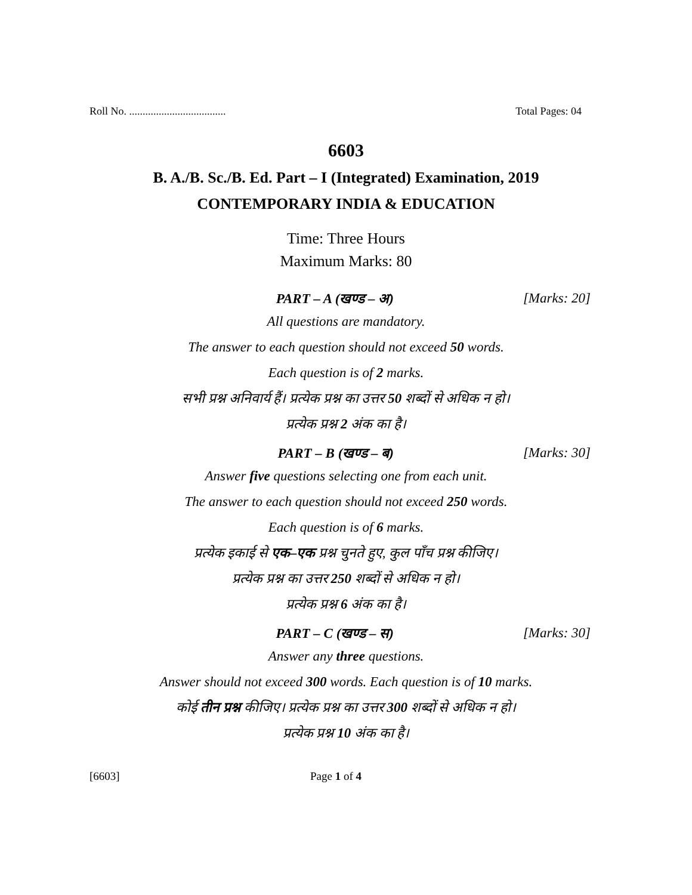Roll No. .................................... Total Pages: 04
6603
B. A./B. Sc./B. Ed. Part – I (Integrated) Examination, 2019
CONTEMPORARY INDIA & EDUCATION
Time: Three Hours
Maximum Marks: 80
PART – A (खण्ड – अ) [Marks: 20]
All questions are mandatory.
The answer to each question should not exceed 50 words.
Each question is of 2 marks.
सभी प्रश्न अनिवार्य हैं। प्रत्येक प्रश्न का उत्तर 50 शब्दों से अधिक न हो।
प्रत्येक प्रश्न 2 अंक का है।
PART – B (खण्ड – ब) [Marks: 30]
Answer five questions selecting one from each unit.
The answer to each question should not exceed 250 words.
Each question is of 6 marks.
प्रत्येक इकाई से एक–एक प्रश्न चुनते हुए, कुल पाँच प्रश्न कीजिए।
प्रत्येक प्रश्न का उत्तर 250 शब्दों से अधिक न हो।
प्रत्येक प्रश्न 6 अंक का है।
PART – C (खण्ड – स) [Marks: 30]
Answer any three questions.
Answer should not exceed 300 words. Each question is of 10 marks.
कोई तीन प्रश्न कीजिए। प्रत्येक प्रश्न का उत्तर 300 शब्दों से अधिक न हो।
प्रत्येक प्रश्न 10 अंक का है।
[6603] Page 1 of 4